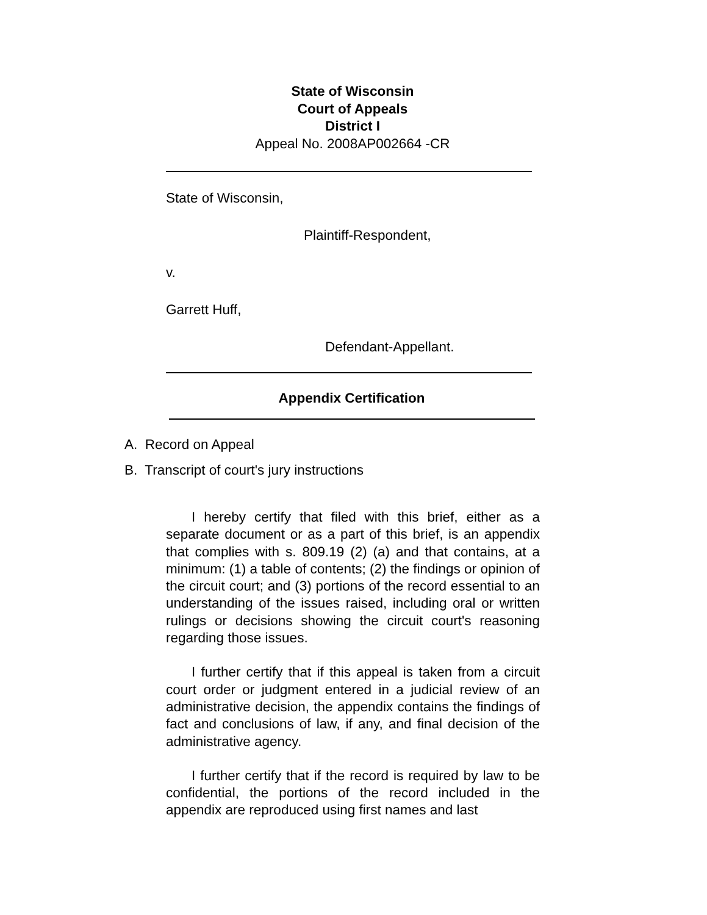State of Wisconsin
Court of Appeals
District I
Appeal No. 2008AP002664 -CR
State of Wisconsin,
Plaintiff-Respondent,
v.
Garrett Huff,
Defendant-Appellant.
Appendix Certification
A. Record on Appeal
B. Transcript of court's jury instructions
I hereby certify that filed with this brief, either as a separate document or as a part of this brief, is an appendix that complies with s. 809.19 (2) (a) and that contains, at a minimum: (1) a table of contents; (2) the findings or opinion of the circuit court; and (3) portions of the record essential to an understanding of the issues raised, including oral or written rulings or decisions showing the circuit court's reasoning regarding those issues.
I further certify that if this appeal is taken from a circuit court order or judgment entered in a judicial review of an administrative decision, the appendix contains the findings of fact and conclusions of law, if any, and final decision of the administrative agency.
I further certify that if the record is required by law to be confidential, the portions of the record included in the appendix are reproduced using first names and last